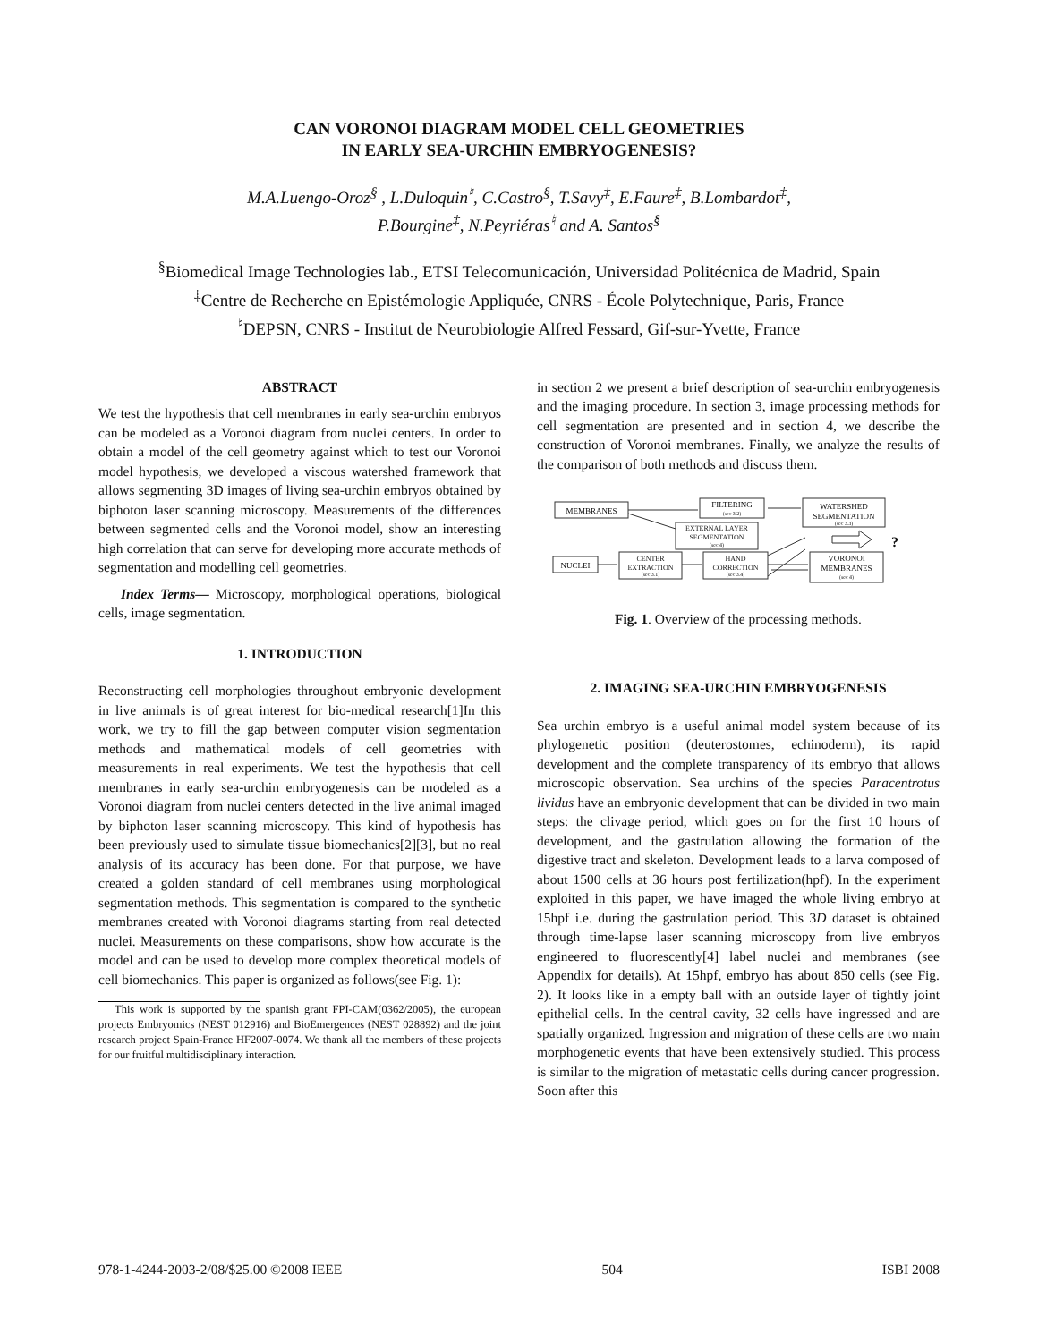CAN VORONOI DIAGRAM MODEL CELL GEOMETRIES
IN EARLY SEA-URCHIN EMBRYOGENESIS?
M.A.Luengo-Oroz<sup>§</sup> , L.Duloquin<sup>♮</sup>, C.Castro<sup>§</sup>, T.Savy<sup>‡</sup>, E.Faure<sup>‡</sup>, B.Lombardot<sup>‡</sup>,
P.Bourgine<sup>‡</sup>, N.Peyriéras<sup>♮</sup> and A. Santos<sup>§</sup>
<sup>§</sup> Biomedical Image Technologies lab., ETSI Telecomunicación, Universidad Politécnica de Madrid, Spain
<sup>‡</sup> Centre de Recherche en Epistémologie Appliquée, CNRS - École Polytechnique, Paris, France
<sup>♮</sup>DEPSN, CNRS - Institut de Neurobiologie Alfred Fessard, Gif-sur-Yvette, France
ABSTRACT
We test the hypothesis that cell membranes in early sea-urchin embryos can be modeled as a Voronoi diagram from nuclei centers. In order to obtain a model of the cell geometry against which to test our Voronoi model hypothesis, we developed a viscous watershed framework that allows segmenting 3D images of living sea-urchin embryos obtained by biphoton laser scanning microscopy. Measurements of the differences between segmented cells and the Voronoi model, show an interesting high correlation that can serve for developing more accurate methods of segmentation and modelling cell geometries.
Index Terms— Microscopy, morphological operations, biological cells, image segmentation.
1. INTRODUCTION
Reconstructing cell morphologies throughout embryonic development in live animals is of great interest for bio-medical research[1]In this work, we try to fill the gap between computer vision segmentation methods and mathematical models of cell geometries with measurements in real experiments. We test the hypothesis that cell membranes in early sea-urchin embryogenesis can be modeled as a Voronoi diagram from nuclei centers detected in the live animal imaged by biphoton laser scanning microscopy. This kind of hypothesis has been previously used to simulate tissue biomechanics[2][3], but no real analysis of its accuracy has been done. For that purpose, we have created a golden standard of cell membranes using morphological segmentation methods. This segmentation is compared to the synthetic membranes created with Voronoi diagrams starting from real detected nuclei. Measurements on these comparisons, show how accurate is the model and can be used to develop more complex theoretical models of cell biomechanics. This paper is organized as follows(see Fig. 1):
This work is supported by the spanish grant FPI-CAM(0362/2005), the european projects Embryomics (NEST 012916) and BioEmergences (NEST 028892) and the joint research project Spain-France HF2007-0074. We thank all the members of these projects for our fruitful multidisciplinary interaction.
in section 2 we present a brief description of sea-urchin embryogenesis and the imaging procedure. In section 3, image processing methods for cell segmentation are presented and in section 4, we describe the construction of Voronoi membranes. Finally, we analyze the results of the comparison of both methods and discuss them.
MEMBRANES
FILTERING
(sec 3.2)
WATERSHED
SEGMENTATION
(sec 3.3)
EXTERNAL LAYER
SEGMENTATION
(sec 4)
NUCLEI
CENTER
EXTRACTION
(sec 3.1)
HAND
CORRECTION
(sec 3.4)
VORONOI
MEMBRANES
(sec 4)
?
Fig. 1. Overview of the processing methods.
2. IMAGING SEA-URCHIN EMBRYOGENESIS
Sea urchin embryo is a useful animal model system because of its phylogenetic position (deuterostomes, echinoderm), its rapid development and the complete transparency of its embryo that allows microscopic observation. Sea urchins of the species Paracentrotus lividus have an embryonic development that can be divided in two main steps: the clivage period, which goes on for the first 10 hours of development, and the gastrulation allowing the formation of the digestive tract and skeleton. Development leads to a larva composed of about 1500 cells at 36 hours post fertilization(hpf). In the experiment exploited in this paper, we have imaged the whole living embryo at 15hpf i.e. during the gastrulation period. This 3D dataset is obtained through time-lapse laser scanning microscopy from live embryos engineered to fluorescently[4] label nuclei and membranes (see Appendix for details). At 15hpf, embryo has about 850 cells (see Fig. 2). It looks like in a empty ball with an outside layer of tightly joint epithelial cells. In the central cavity, 32 cells have ingressed and are spatially organized. Ingression and migration of these cells are two main morphogenetic events that have been extensively studied. This process is similar to the migration of metastatic cells during cancer progression. Soon after this
978-1-4244-2003-2/08/$25.00 ©2008 IEEE 504 ISBI 2008